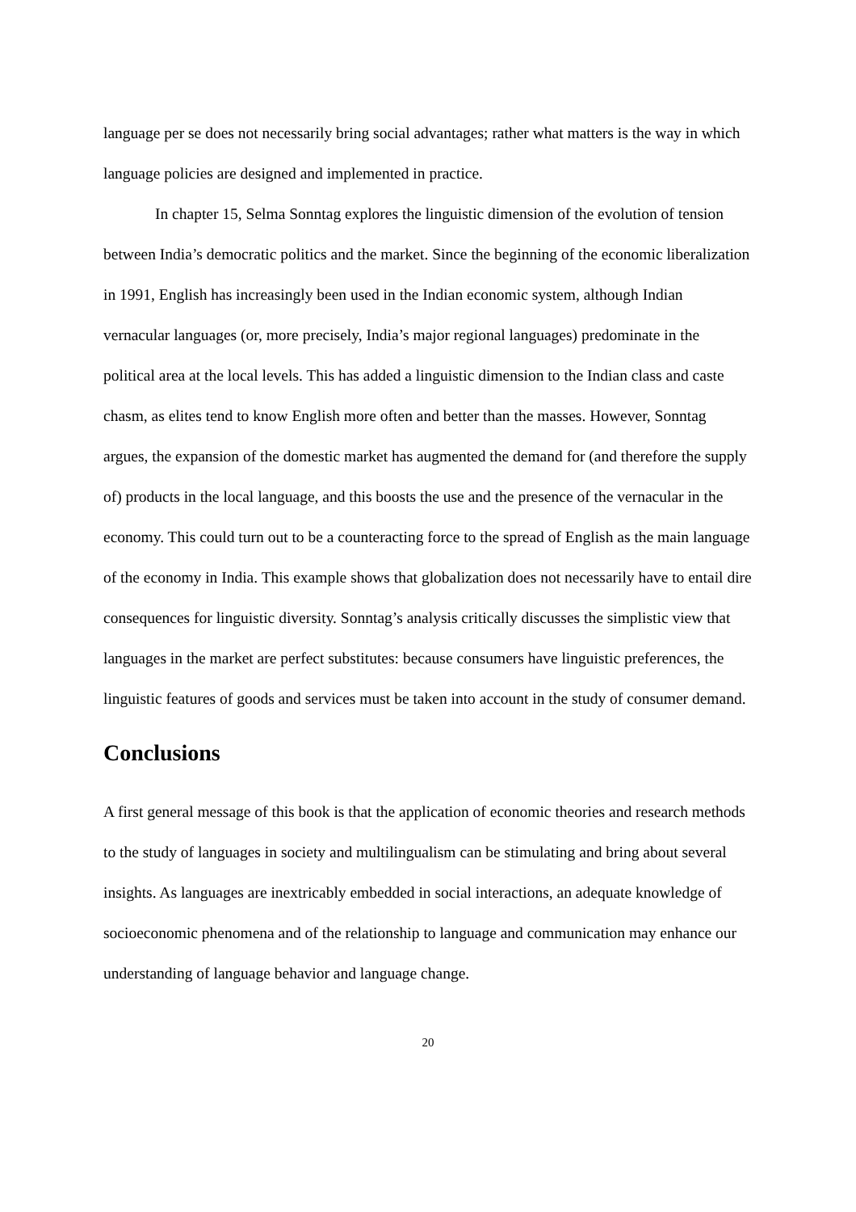language per se does not necessarily bring social advantages; rather what matters is the way in which language policies are designed and implemented in practice.
In chapter 15, Selma Sonntag explores the linguistic dimension of the evolution of tension between India’s democratic politics and the market. Since the beginning of the economic liberalization in 1991, English has increasingly been used in the Indian economic system, although Indian vernacular languages (or, more precisely, India’s major regional languages) predominate in the political area at the local levels. This has added a linguistic dimension to the Indian class and caste chasm, as elites tend to know English more often and better than the masses. However, Sonntag argues, the expansion of the domestic market has augmented the demand for (and therefore the supply of) products in the local language, and this boosts the use and the presence of the vernacular in the economy. This could turn out to be a counteracting force to the spread of English as the main language of the economy in India. This example shows that globalization does not necessarily have to entail dire consequences for linguistic diversity. Sonntag’s analysis critically discusses the simplistic view that languages in the market are perfect substitutes: because consumers have linguistic preferences, the linguistic features of goods and services must be taken into account in the study of consumer demand.
Conclusions
A first general message of this book is that the application of economic theories and research methods to the study of languages in society and multilingualism can be stimulating and bring about several insights. As languages are inextricably embedded in social interactions, an adequate knowledge of socioeconomic phenomena and of the relationship to language and communication may enhance our understanding of language behavior and language change.
20